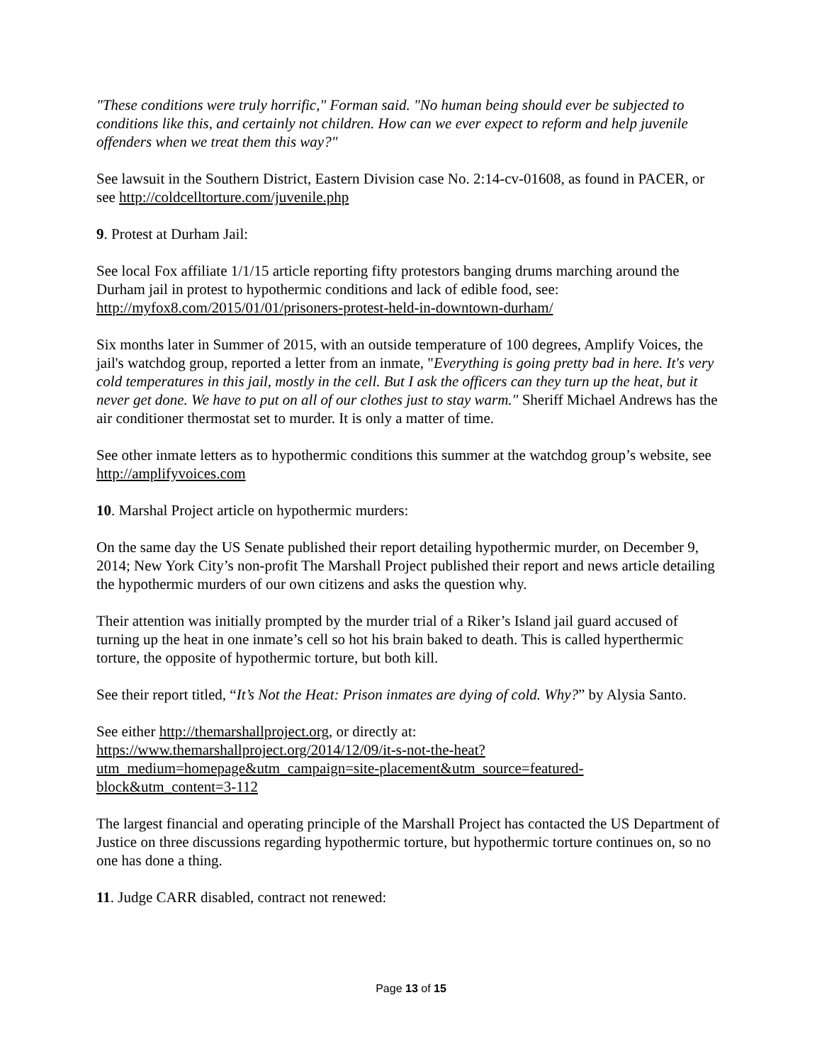"These conditions were truly horrific," Forman said. "No human being should ever be subjected to conditions like this, and certainly not children. How can we ever expect to reform and help juvenile offenders when we treat them this way?"
See lawsuit in the Southern District, Eastern Division case No. 2:14-cv-01608, as found in PACER, or see http://coldcelltorture.com/juvenile.php
9. Protest at Durham Jail:
See local Fox affiliate 1/1/15 article reporting fifty protestors banging drums marching around the Durham jail in protest to hypothermic conditions and lack of edible food, see: http://myfox8.com/2015/01/01/prisoners-protest-held-in-downtown-durham/
Six months later in Summer of 2015, with an outside temperature of 100 degrees, Amplify Voices, the jail's watchdog group, reported a letter from an inmate, "Everything is going pretty bad in here. It's very cold temperatures in this jail, mostly in the cell. But I ask the officers can they turn up the heat, but it never get done. We have to put on all of our clothes just to stay warm." Sheriff Michael Andrews has the air conditioner thermostat set to murder. It is only a matter of time.
See other inmate letters as to hypothermic conditions this summer at the watchdog group’s website, see http://amplifyvoices.com
10. Marshal Project article on hypothermic murders:
On the same day the US Senate published their report detailing hypothermic murder, on December 9, 2014; New York City’s non-profit The Marshall Project published their report and news article detailing the hypothermic murders of our own citizens and asks the question why.
Their attention was initially prompted by the murder trial of a Riker’s Island jail guard accused of turning up the heat in one inmate’s cell so hot his brain baked to death. This is called hyperthermic torture, the opposite of hypothermic torture, but both kill.
See their report titled, “It’s Not the Heat: Prison inmates are dying of cold. Why?” by Alysia Santo.
See either http://themarshallproject.org, or directly at:
https://www.themarshallproject.org/2014/12/09/it-s-not-the-heat?utm_medium=homepage&utm_campaign=site-placement&utm_source=featured-block&utm_content=3-112
The largest financial and operating principle of the Marshall Project has contacted the US Department of Justice on three discussions regarding hypothermic torture, but hypothermic torture continues on, so no one has done a thing.
11. Judge CARR disabled, contract not renewed:
Page 13 of 15